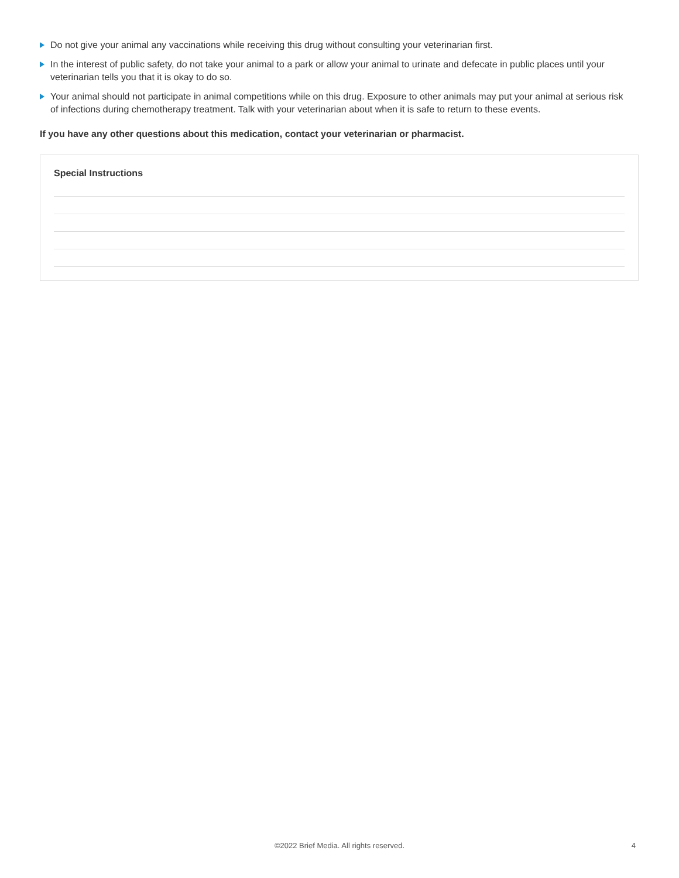Do not give your animal any vaccinations while receiving this drug without consulting your veterinarian first.
In the interest of public safety, do not take your animal to a park or allow your animal to urinate and defecate in public places until your veterinarian tells you that it is okay to do so.
Your animal should not participate in animal competitions while on this drug. Exposure to other animals may put your animal at serious risk of infections during chemotherapy treatment. Talk with your veterinarian about when it is safe to return to these events.
If you have any other questions about this medication, contact your veterinarian or pharmacist.
Special Instructions
©2022 Brief Media. All rights reserved. 4